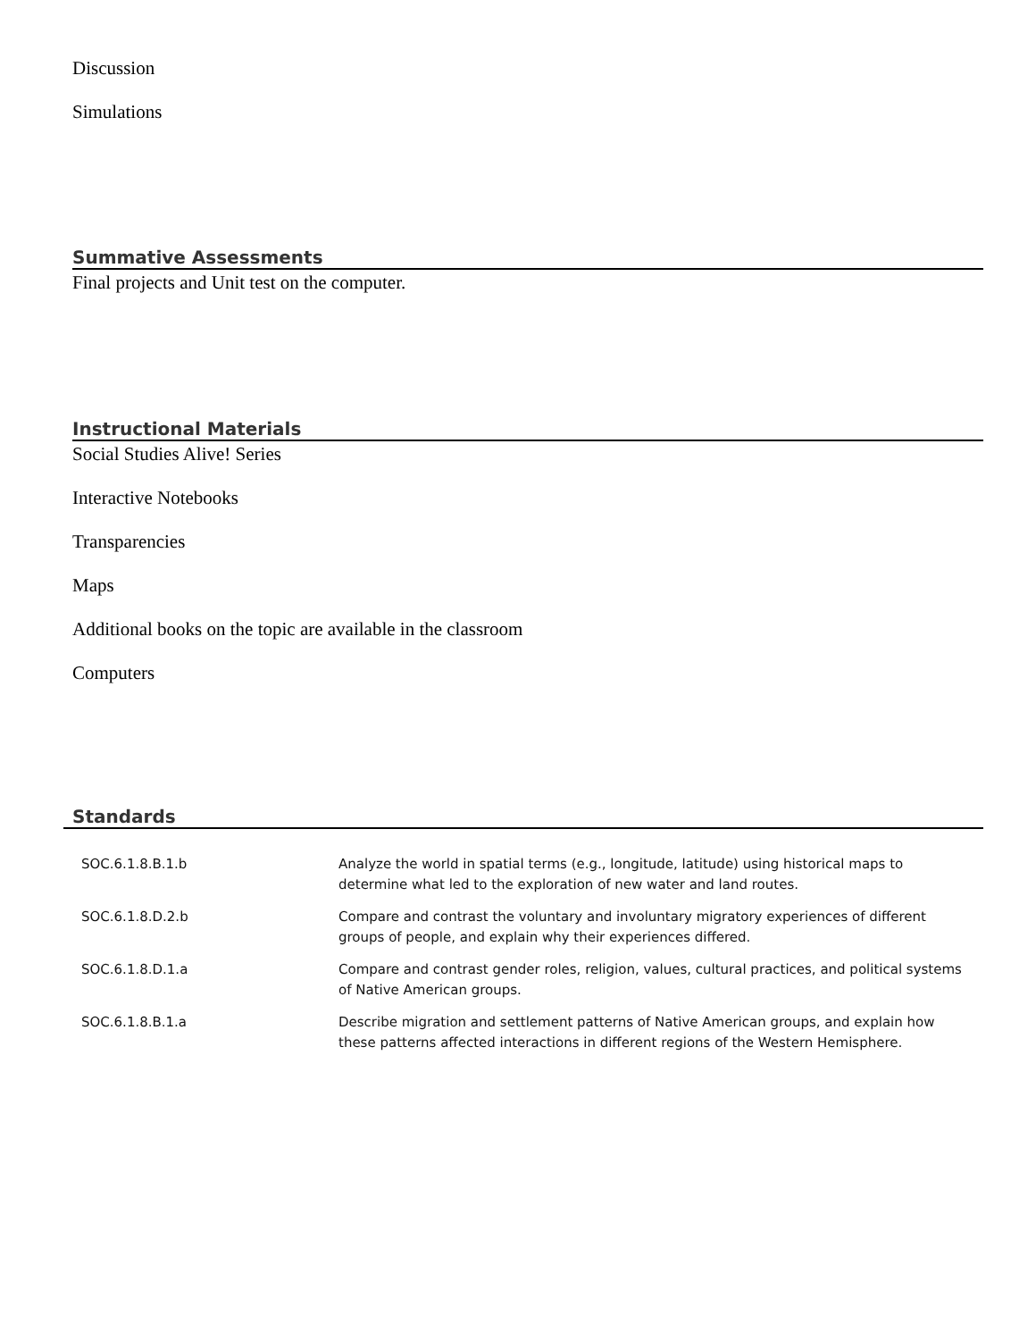Discussion
Simulations
Summative Assessments
Final projects and Unit test on the computer.
Instructional Materials
Social Studies Alive! Series
Interactive Notebooks
Transparencies
Maps
Additional books on the topic are available in the classroom
Computers
Standards
| SOC.6.1.8.B.1.b | Analyze the world in spatial terms (e.g., longitude, latitude) using historical maps to determine what led to the exploration of new water and land routes. |
| SOC.6.1.8.D.2.b | Compare and contrast the voluntary and involuntary migratory experiences of different groups of people, and explain why their experiences differed. |
| SOC.6.1.8.D.1.a | Compare and contrast gender roles, religion, values, cultural practices, and political systems of Native American groups. |
| SOC.6.1.8.B.1.a | Describe migration and settlement patterns of Native American groups, and explain how these patterns affected interactions in different regions of the Western Hemisphere. |